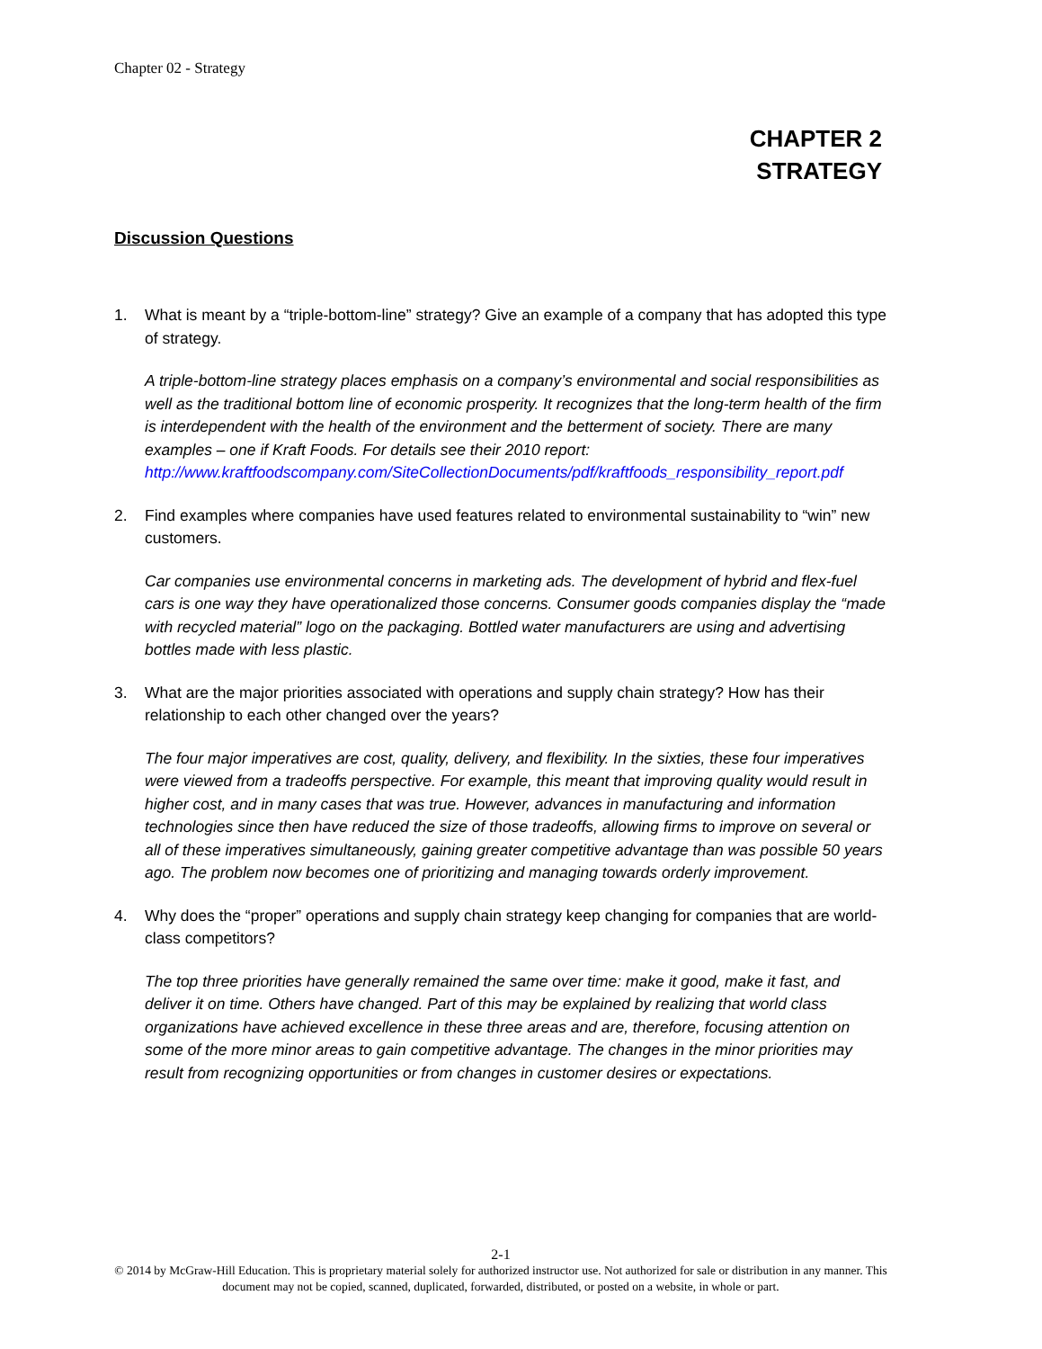Chapter 02 - Strategy
CHAPTER 2
STRATEGY
Discussion Questions
1. What is meant by a “triple-bottom-line” strategy? Give an example of a company that has adopted this type of strategy.
A triple-bottom-line strategy places emphasis on a company’s environmental and social responsibilities as well as the traditional bottom line of economic prosperity. It recognizes that the long-term health of the firm is interdependent with the health of the environment and the betterment of society. There are many examples – one if Kraft Foods. For details see their 2010 report: http://www.kraftfoodscompany.com/SiteCollectionDocuments/pdf/kraftfoods_responsibility_report.pdf
2. Find examples where companies have used features related to environmental sustainability to “win” new customers.
Car companies use environmental concerns in marketing ads. The development of hybrid and flex-fuel cars is one way they have operationalized those concerns. Consumer goods companies display the “made with recycled material” logo on the packaging. Bottled water manufacturers are using and advertising bottles made with less plastic.
3. What are the major priorities associated with operations and supply chain strategy? How has their relationship to each other changed over the years?
The four major imperatives are cost, quality, delivery, and flexibility. In the sixties, these four imperatives were viewed from a tradeoffs perspective. For example, this meant that improving quality would result in higher cost, and in many cases that was true. However, advances in manufacturing and information technologies since then have reduced the size of those tradeoffs, allowing firms to improve on several or all of these imperatives simultaneously, gaining greater competitive advantage than was possible 50 years ago. The problem now becomes one of prioritizing and managing towards orderly improvement.
4. Why does the “proper” operations and supply chain strategy keep changing for companies that are world-class competitors?
The top three priorities have generally remained the same over time: make it good, make it fast, and deliver it on time. Others have changed. Part of this may be explained by realizing that world class organizations have achieved excellence in these three areas and are, therefore, focusing attention on some of the more minor areas to gain competitive advantage. The changes in the minor priorities may result from recognizing opportunities or from changes in customer desires or expectations.
2-1
© 2014 by McGraw-Hill Education. This is proprietary material solely for authorized instructor use. Not authorized for sale or distribution in any manner. This document may not be copied, scanned, duplicated, forwarded, distributed, or posted on a website, in whole or part.